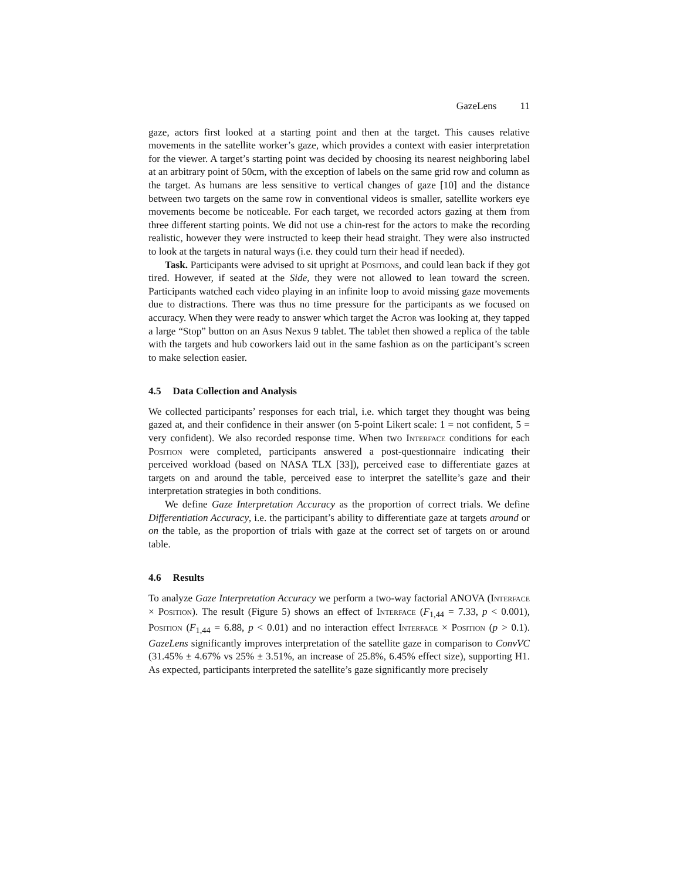GazeLens 11
gaze, actors first looked at a starting point and then at the target. This causes relative movements in the satellite worker’s gaze, which provides a context with easier interpretation for the viewer. A target’s starting point was decided by choosing its nearest neighboring label at an arbitrary point of 50cm, with the exception of labels on the same grid row and column as the target. As humans are less sensitive to vertical changes of gaze [10] and the distance between two targets on the same row in conventional videos is smaller, satellite workers eye movements become be noticeable. For each target, we recorded actors gazing at them from three different starting points. We did not use a chin-rest for the actors to make the recording realistic, however they were instructed to keep their head straight. They were also instructed to look at the targets in natural ways (i.e. they could turn their head if needed).
Task. Participants were advised to sit upright at Positions, and could lean back if they got tired. However, if seated at the Side, they were not allowed to lean toward the screen. Participants watched each video playing in an infinite loop to avoid missing gaze movements due to distractions. There was thus no time pressure for the participants as we focused on accuracy. When they were ready to answer which target the Actor was looking at, they tapped a large “Stop” button on an Asus Nexus 9 tablet. The tablet then showed a replica of the table with the targets and hub coworkers laid out in the same fashion as on the participant’s screen to make selection easier.
4.5 Data Collection and Analysis
We collected participants’ responses for each trial, i.e. which target they thought was being gazed at, and their confidence in their answer (on 5-point Likert scale: 1 = not confident, 5 = very confident). We also recorded response time. When two Interface conditions for each Position were completed, participants answered a post-questionnaire indicating their perceived workload (based on NASA TLX [33]), perceived ease to differentiate gazes at targets on and around the table, perceived ease to interpret the satellite’s gaze and their interpretation strategies in both conditions.
We define Gaze Interpretation Accuracy as the proportion of correct trials. We define Differentiation Accuracy, i.e. the participant’s ability to differentiate gaze at targets around or on the table, as the proportion of trials with gaze at the correct set of targets on or around table.
4.6 Results
To analyze Gaze Interpretation Accuracy we perform a two-way factorial ANOVA (Interface × Position). The result (Figure 5) shows an effect of Interface (F<sub>1,44</sub> = 7.33, p < 0.001), Position (F<sub>1,44</sub> = 6.88, p < 0.01) and no interaction effect Interface × Position (p > 0.1). GazeLens significantly improves interpretation of the satellite gaze in comparison to ConvVC (31.45% ± 4.67% vs 25% ± 3.51%, an increase of 25.8%, 6.45% effect size), supporting H1. As expected, participants interpreted the satellite’s gaze significantly more precisely